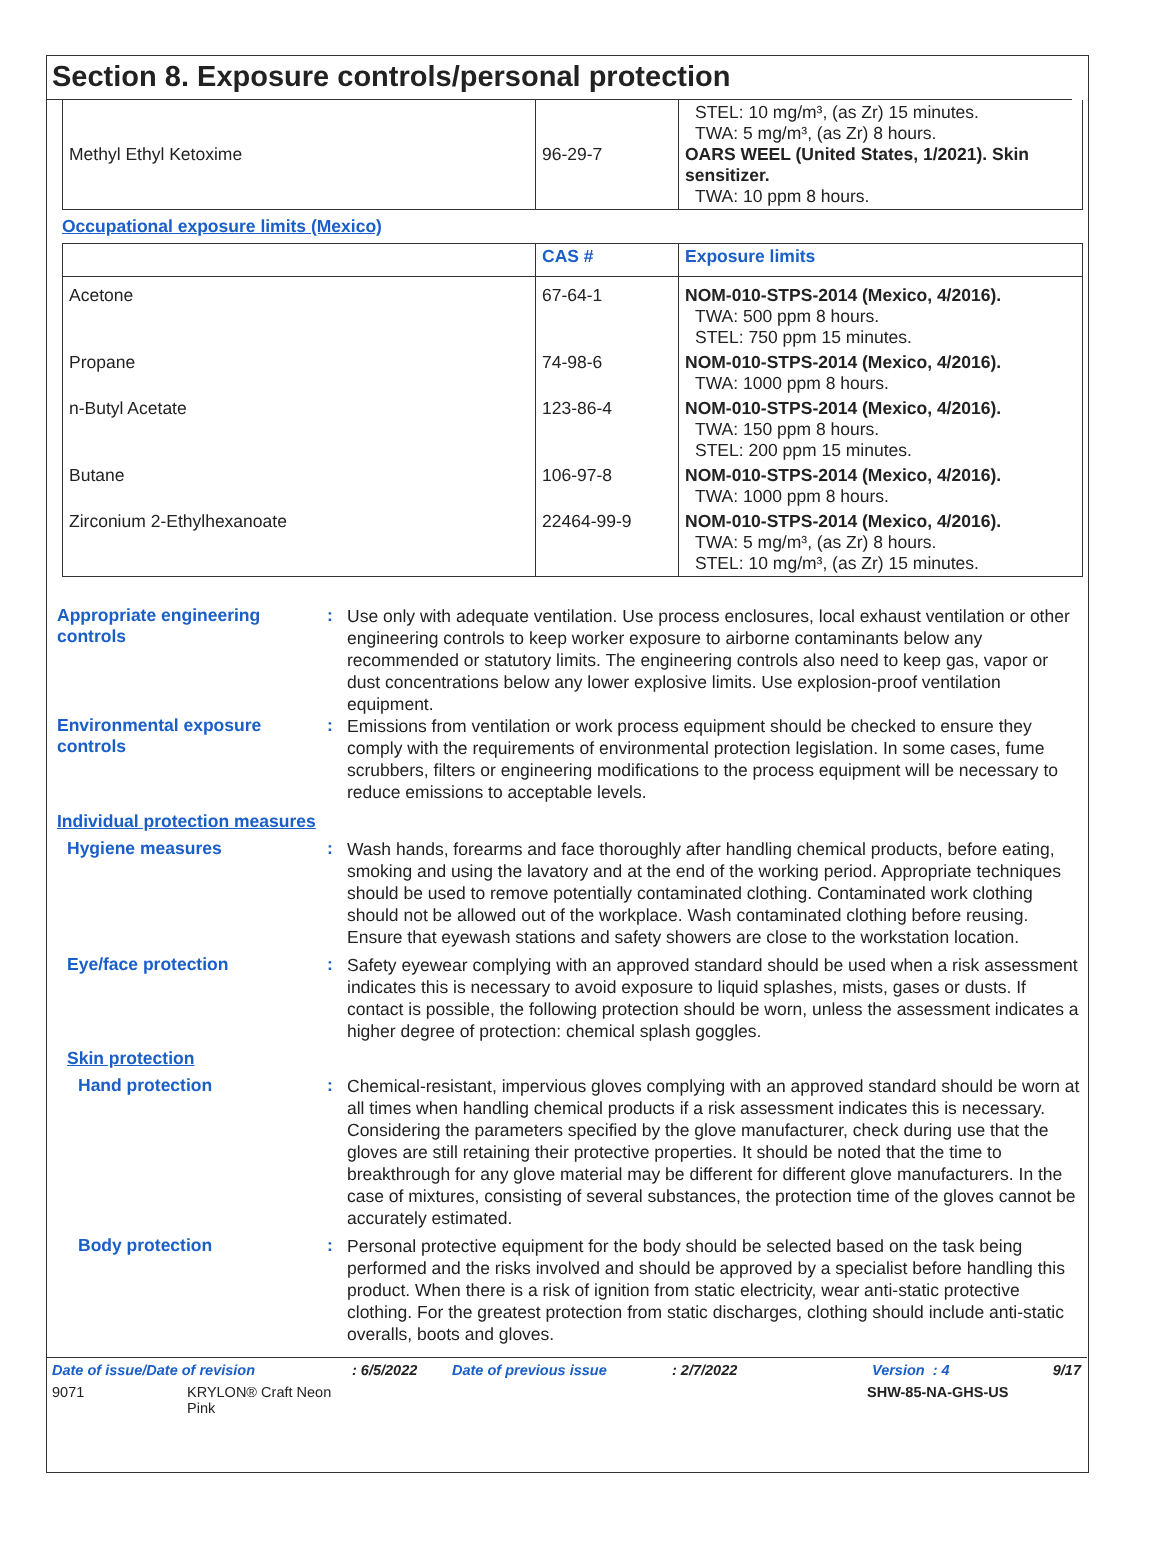Section 8. Exposure controls/personal protection
| Methyl Ethyl Ketoxime | 96-29-7 | STEL: 10 mg/m³, (as Zr) 15 minutes. TWA: 5 mg/m³, (as Zr) 8 hours. OARS WEEL (United States, 1/2021). Skin sensitizer. TWA: 10 ppm 8 hours. |
Occupational exposure limits (Mexico)
| | CAS # | Exposure limits |
| --- | --- | --- |
| Acetone | 67-64-1 | NOM-010-STPS-2014 (Mexico, 4/2016). TWA: 500 ppm 8 hours. STEL: 750 ppm 15 minutes. |
| Propane | 74-98-6 | NOM-010-STPS-2014 (Mexico, 4/2016). TWA: 1000 ppm 8 hours. |
| n-Butyl Acetate | 123-86-4 | NOM-010-STPS-2014 (Mexico, 4/2016). TWA: 150 ppm 8 hours. STEL: 200 ppm 15 minutes. |
| Butane | 106-97-8 | NOM-010-STPS-2014 (Mexico, 4/2016). TWA: 1000 ppm 8 hours. |
| Zirconium 2-Ethylhexanoate | 22464-99-9 | NOM-010-STPS-2014 (Mexico, 4/2016). TWA: 5 mg/m³, (as Zr) 8 hours. STEL: 10 mg/m³, (as Zr) 15 minutes. |
Appropriate engineering controls
:
Use only with adequate ventilation. Use process enclosures, local exhaust ventilation or other engineering controls to keep worker exposure to airborne contaminants below any recommended or statutory limits. The engineering controls also need to keep gas, vapor or dust concentrations below any lower explosive limits. Use explosion-proof ventilation equipment.
Environmental exposure controls
:
Emissions from ventilation or work process equipment should be checked to ensure they comply with the requirements of environmental protection legislation. In some cases, fume scrubbers, filters or engineering modifications to the process equipment will be necessary to reduce emissions to acceptable levels.
Individual protection measures
Hygiene measures :
Wash hands, forearms and face thoroughly after handling chemical products, before eating, smoking and using the lavatory and at the end of the working period. Appropriate techniques should be used to remove potentially contaminated clothing. Contaminated work clothing should not be allowed out of the workplace. Wash contaminated clothing before reusing. Ensure that eyewash stations and safety showers are close to the workstation location.
Eye/face protection :
Safety eyewear complying with an approved standard should be used when a risk assessment indicates this is necessary to avoid exposure to liquid splashes, mists, gases or dusts. If contact is possible, the following protection should be worn, unless the assessment indicates a higher degree of protection: chemical splash goggles.
Skin protection
Hand protection :
Chemical-resistant, impervious gloves complying with an approved standard should be worn at all times when handling chemical products if a risk assessment indicates this is necessary. Considering the parameters specified by the glove manufacturer, check during use that the gloves are still retaining their protective properties. It should be noted that the time to breakthrough for any glove material may be different for different glove manufacturers. In the case of mixtures, consisting of several substances, the protection time of the gloves cannot be accurately estimated.
Body protection :
Personal protective equipment for the body should be selected based on the task being performed and the risks involved and should be approved by a specialist before handling this product. When there is a risk of ignition from static electricity, wear anti-static protective clothing. For the greatest protection from static discharges, clothing should include anti-static overalls, boots and gloves.
Date of issue/Date of revision: 6/5/2022 Date of previous issue: 2/7/2022 Version : 4 9/17
9071 KRYLON® Craft Neon
Pink SHW-85-NA-GHS-US